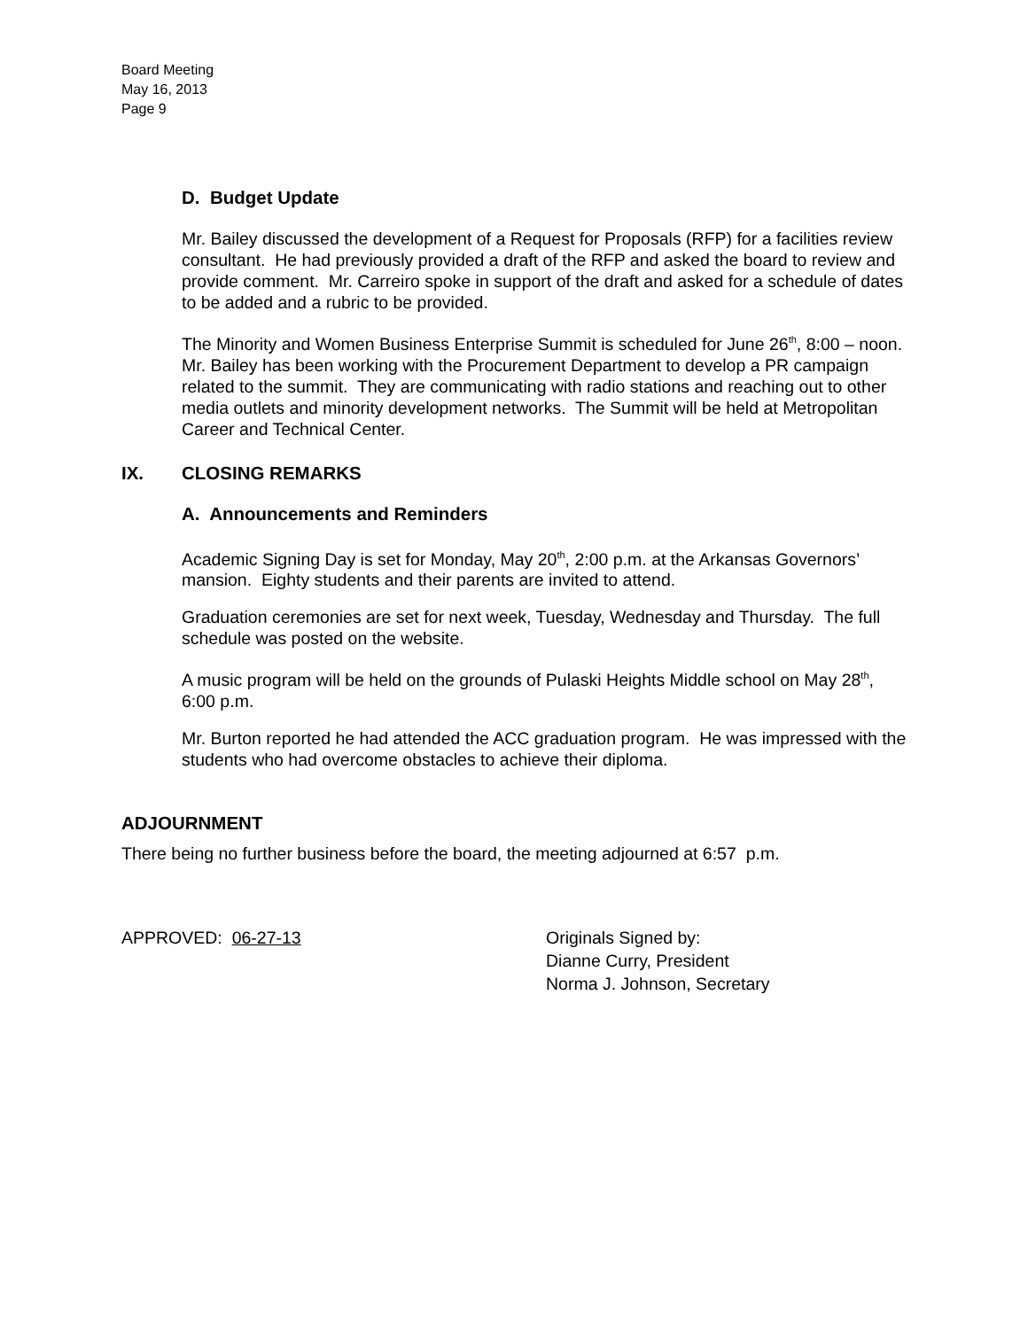Board Meeting
May 16, 2013
Page 9
D. Budget Update
Mr. Bailey discussed the development of a Request for Proposals (RFP) for a facilities review consultant. He had previously provided a draft of the RFP and asked the board to review and provide comment. Mr. Carreiro spoke in support of the draft and asked for a schedule of dates to be added and a rubric to be provided.
The Minority and Women Business Enterprise Summit is scheduled for June 26<sup>th</sup>, 8:00 – noon. Mr. Bailey has been working with the Procurement Department to develop a PR campaign related to the summit. They are communicating with radio stations and reaching out to other media outlets and minority development networks. The Summit will be held at Metropolitan Career and Technical Center.
IX. CLOSING REMARKS
A. Announcements and Reminders
Academic Signing Day is set for Monday, May 20<sup>th</sup>, 2:00 p.m. at the Arkansas Governors’ mansion. Eighty students and their parents are invited to attend.
Graduation ceremonies are set for next week, Tuesday, Wednesday and Thursday. The full schedule was posted on the website.
A music program will be held on the grounds of Pulaski Heights Middle school on May 28<sup>th</sup>, 6:00 p.m.
Mr. Burton reported he had attended the ACC graduation program. He was impressed with the students who had overcome obstacles to achieve their diploma.
ADJOURNMENT
There being no further business before the board, the meeting adjourned at 6:57 p.m.
APPROVED: 06-27-13 Originals Signed by:
Dianne Curry, President
Norma J. Johnson, Secretary